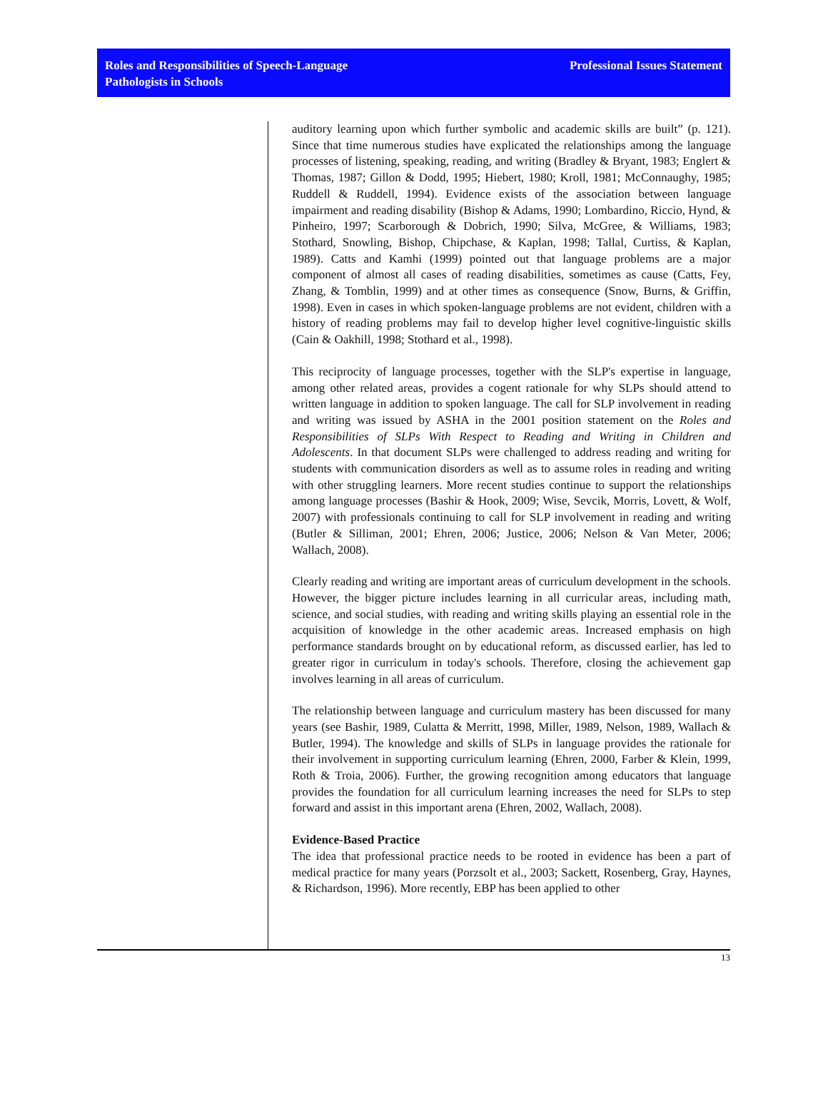Roles and Responsibilities of Speech-Language
Pathologists in Schools
Professional Issues Statement
auditory learning upon which further symbolic and academic skills are built” (p. 121). Since that time numerous studies have explicated the relationships among the language processes of listening, speaking, reading, and writing (Bradley & Bryant, 1983; Englert & Thomas, 1987; Gillon & Dodd, 1995; Hiebert, 1980; Kroll, 1981; McConnaughy, 1985; Ruddell & Ruddell, 1994). Evidence exists of the association between language impairment and reading disability (Bishop & Adams, 1990; Lombardino, Riccio, Hynd, & Pinheiro, 1997; Scarborough & Dobrich, 1990; Silva, McGree, & Williams, 1983; Stothard, Snowling, Bishop, Chipchase, & Kaplan, 1998; Tallal, Curtiss, & Kaplan, 1989). Catts and Kamhi (1999) pointed out that language problems are a major component of almost all cases of reading disabilities, sometimes as cause (Catts, Fey, Zhang, & Tomblin, 1999) and at other times as consequence (Snow, Burns, & Griffin, 1998). Even in cases in which spoken-language problems are not evident, children with a history of reading problems may fail to develop higher level cognitive-linguistic skills (Cain & Oakhill, 1998; Stothard et al., 1998).
This reciprocity of language processes, together with the SLP's expertise in language, among other related areas, provides a cogent rationale for why SLPs should attend to written language in addition to spoken language. The call for SLP involvement in reading and writing was issued by ASHA in the 2001 position statement on the Roles and Responsibilities of SLPs With Respect to Reading and Writing in Children and Adolescents. In that document SLPs were challenged to address reading and writing for students with communication disorders as well as to assume roles in reading and writing with other struggling learners. More recent studies continue to support the relationships among language processes (Bashir & Hook, 2009; Wise, Sevcik, Morris, Lovett, & Wolf, 2007) with professionals continuing to call for SLP involvement in reading and writing (Butler & Silliman, 2001; Ehren, 2006; Justice, 2006; Nelson & Van Meter, 2006; Wallach, 2008).
Clearly reading and writing are important areas of curriculum development in the schools. However, the bigger picture includes learning in all curricular areas, including math, science, and social studies, with reading and writing skills playing an essential role in the acquisition of knowledge in the other academic areas. Increased emphasis on high performance standards brought on by educational reform, as discussed earlier, has led to greater rigor in curriculum in today's schools. Therefore, closing the achievement gap involves learning in all areas of curriculum.
The relationship between language and curriculum mastery has been discussed for many years (see Bashir, 1989, Culatta & Merritt, 1998, Miller, 1989, Nelson, 1989, Wallach & Butler, 1994). The knowledge and skills of SLPs in language provides the rationale for their involvement in supporting curriculum learning (Ehren, 2000, Farber & Klein, 1999, Roth & Troia, 2006). Further, the growing recognition among educators that language provides the foundation for all curriculum learning increases the need for SLPs to step forward and assist in this important arena (Ehren, 2002, Wallach, 2008).
Evidence-Based Practice
The idea that professional practice needs to be rooted in evidence has been a part of medical practice for many years (Porzsolt et al., 2003; Sackett, Rosenberg, Gray, Haynes, & Richardson, 1996). More recently, EBP has been applied to other
13